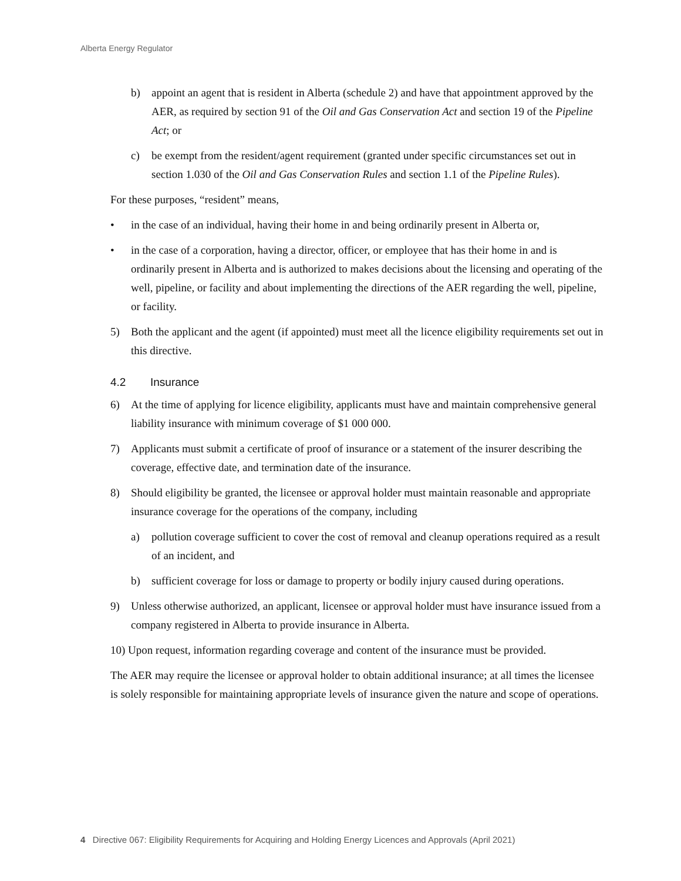Alberta Energy Regulator
b) appoint an agent that is resident in Alberta (schedule 2) and have that appointment approved by the AER, as required by section 91 of the Oil and Gas Conservation Act and section 19 of the Pipeline Act; or
c) be exempt from the resident/agent requirement (granted under specific circumstances set out in section 1.030 of the Oil and Gas Conservation Rules and section 1.1 of the Pipeline Rules).
For these purposes, “resident” means,
• in the case of an individual, having their home in and being ordinarily present in Alberta or,
• in the case of a corporation, having a director, officer, or employee that has their home in and is ordinarily present in Alberta and is authorized to makes decisions about the licensing and operating of the well, pipeline, or facility and about implementing the directions of the AER regarding the well, pipeline, or facility.
5) Both the applicant and the agent (if appointed) must meet all the licence eligibility requirements set out in this directive.
4.2 Insurance
6) At the time of applying for licence eligibility, applicants must have and maintain comprehensive general liability insurance with minimum coverage of $1 000 000.
7) Applicants must submit a certificate of proof of insurance or a statement of the insurer describing the coverage, effective date, and termination date of the insurance.
8) Should eligibility be granted, the licensee or approval holder must maintain reasonable and appropriate insurance coverage for the operations of the company, including
a) pollution coverage sufficient to cover the cost of removal and cleanup operations required as a result of an incident, and
b) sufficient coverage for loss or damage to property or bodily injury caused during operations.
9) Unless otherwise authorized, an applicant, licensee or approval holder must have insurance issued from a company registered in Alberta to provide insurance in Alberta.
10) Upon request, information regarding coverage and content of the insurance must be provided.
The AER may require the licensee or approval holder to obtain additional insurance; at all times the licensee is solely responsible for maintaining appropriate levels of insurance given the nature and scope of operations.
4 Directive 067: Eligibility Requirements for Acquiring and Holding Energy Licences and Approvals (April 2021)